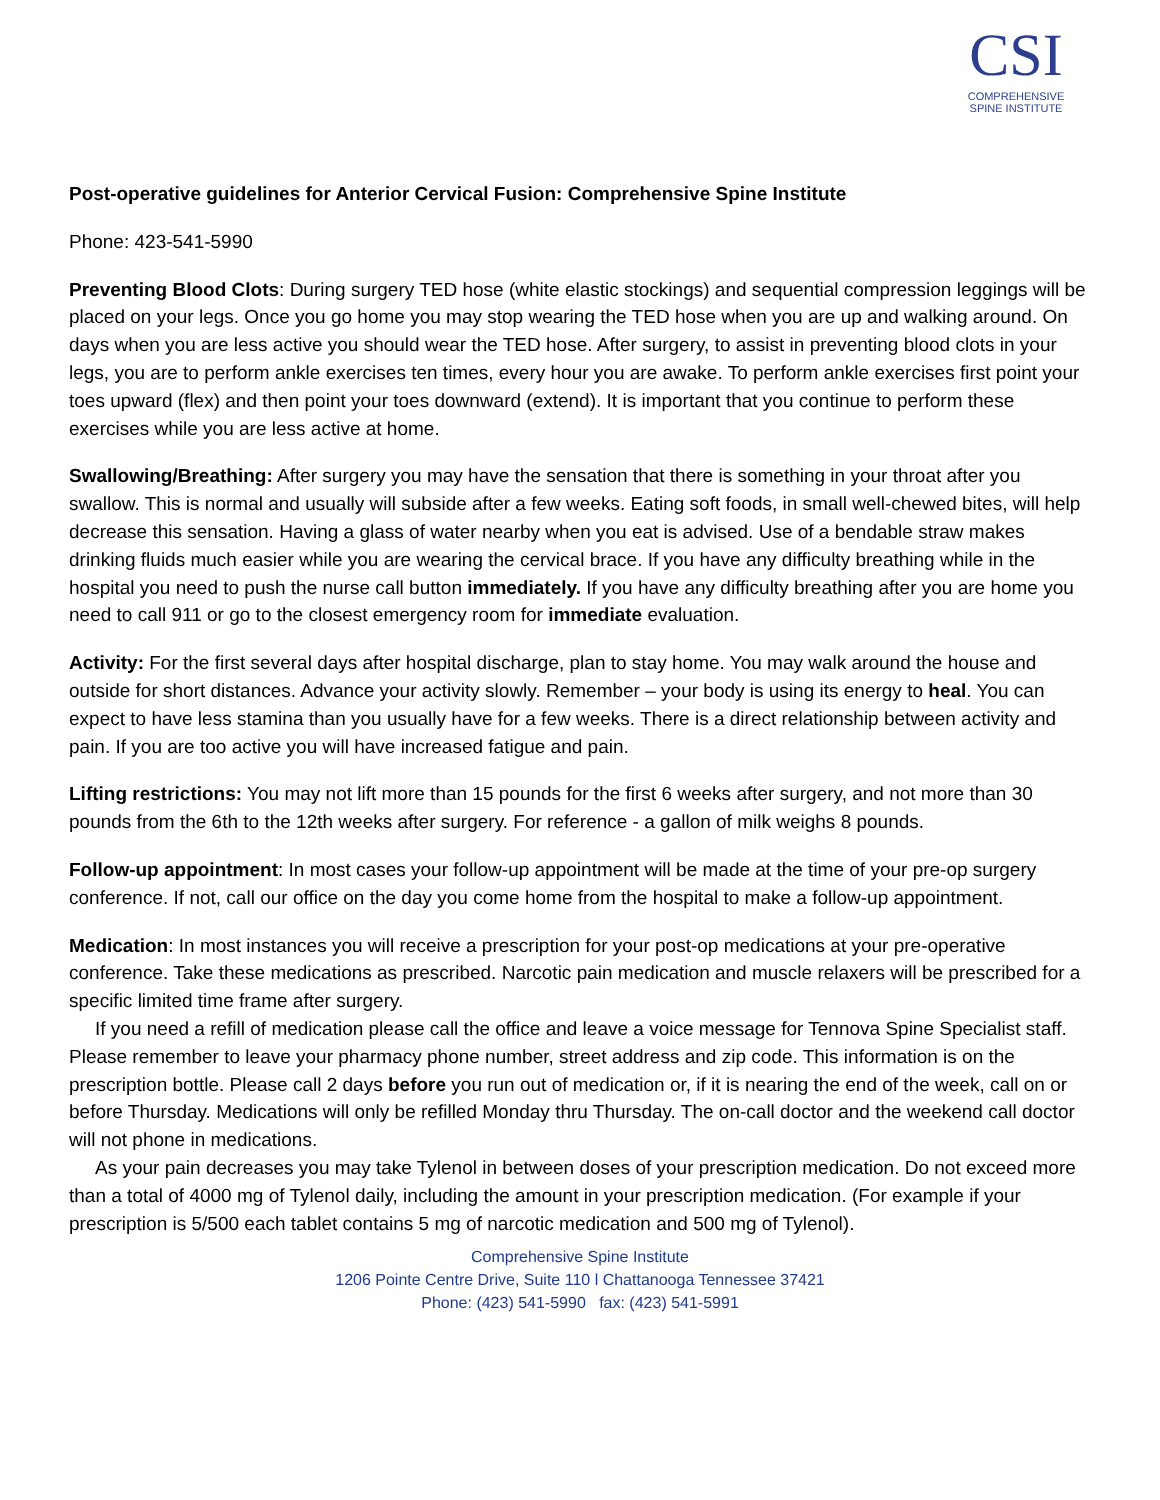CSI
COMPREHENSIVE
SPINE INSTITUTE
Post-operative guidelines for Anterior Cervical Fusion: Comprehensive Spine Institute
Phone: 423-541-5990
Preventing Blood Clots: During surgery TED hose (white elastic stockings) and sequential compression leggings will be placed on your legs. Once you go home you may stop wearing the TED hose when you are up and walking around. On days when you are less active you should wear the TED hose. After surgery, to assist in preventing blood clots in your legs, you are to perform ankle exercises ten times, every hour you are awake. To perform ankle exercises first point your toes upward (flex) and then point your toes downward (extend). It is important that you continue to perform these exercises while you are less active at home.
Swallowing/Breathing: After surgery you may have the sensation that there is something in your throat after you swallow. This is normal and usually will subside after a few weeks. Eating soft foods, in small well-chewed bites, will help decrease this sensation. Having a glass of water nearby when you eat is advised. Use of a bendable straw makes drinking fluids much easier while you are wearing the cervical brace. If you have any difficulty breathing while in the hospital you need to push the nurse call button immediately. If you have any difficulty breathing after you are home you need to call 911 or go to the closest emergency room for immediate evaluation.
Activity: For the first several days after hospital discharge, plan to stay home. You may walk around the house and outside for short distances. Advance your activity slowly. Remember – your body is using its energy to heal. You can expect to have less stamina than you usually have for a few weeks. There is a direct relationship between activity and pain. If you are too active you will have increased fatigue and pain.
Lifting restrictions: You may not lift more than 15 pounds for the first 6 weeks after surgery, and not more than 30 pounds from the 6th to the 12th weeks after surgery. For reference - a gallon of milk weighs 8 pounds.
Follow-up appointment: In most cases your follow-up appointment will be made at the time of your pre-op surgery conference. If not, call our office on the day you come home from the hospital to make a follow-up appointment.
Medication: In most instances you will receive a prescription for your post-op medications at your pre-operative conference. Take these medications as prescribed. Narcotic pain medication and muscle relaxers will be prescribed for a specific limited time frame after surgery.
If you need a refill of medication please call the office and leave a voice message for Tennova Spine Specialist staff. Please remember to leave your pharmacy phone number, street address and zip code. This information is on the prescription bottle. Please call 2 days before you run out of medication or, if it is nearing the end of the week, call on or before Thursday. Medications will only be refilled Monday thru Thursday. The on-call doctor and the weekend call doctor will not phone in medications.
As your pain decreases you may take Tylenol in between doses of your prescription medication. Do not exceed more than a total of 4000 mg of Tylenol daily, including the amount in your prescription medication. (For example if your prescription is 5/500 each tablet contains 5 mg of narcotic medication and 500 mg of Tylenol).
Comprehensive Spine Institute
1206 Pointe Centre Drive, Suite 110 l Chattanooga Tennessee 37421
Phone: (423) 541-5990 fax: (423) 541-5991